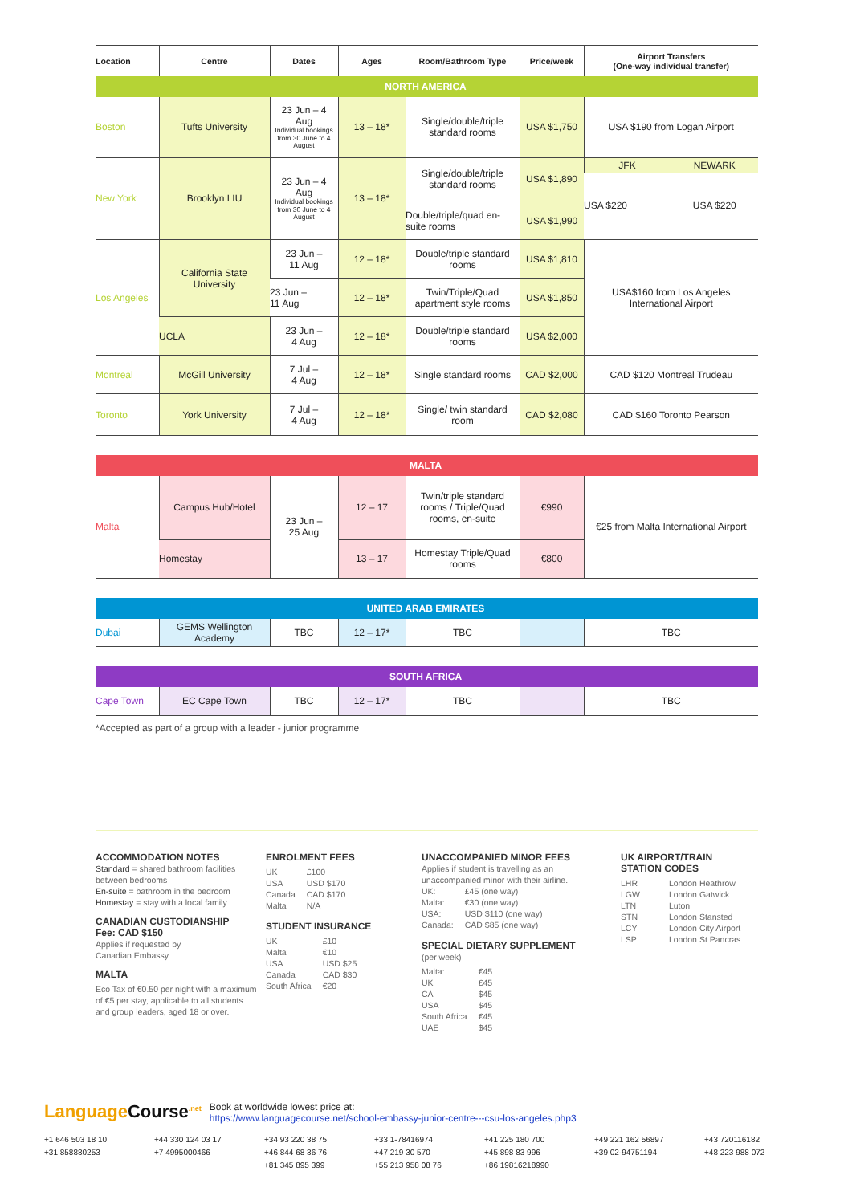| Location | Centre | Dates | Ages | Room/Bathroom Type | Price/week | Airport Transfers (One-way individual transfer) | |
| --- | --- | --- | --- | --- | --- | --- | --- |
| NORTH AMERICA | | | | | | | |
| Boston | Tufts University | 23 Jun – 4 Aug Individual bookings from 30 June to 4 August | 13 – 18* | Single/double/triple standard rooms | USA $1,750 | USA $190 from Logan Airport | |
| New York | Brooklyn LIU | 23 Jun – 4 Aug Individual bookings from 30 June to 4 August | 13 – 18* | Single/double/triple standard rooms | USA $1,890 | JFK | NEWARK |
| | | | | | | USA $220 | USA $220 |
| | | | | Double/triple/quad en-suite rooms | USA $1,990 | | |
| Los Angeles | California State University | 23 Jun – 11 Aug | 12 – 18* | Double/triple standard rooms | USA $1,810 | USA$160 from Los Angeles International Airport | |
| | | 23 Jun – 11 Aug | 12 – 18* | Twin/Triple/Quad apartment style rooms | USA $1,850 | | |
| | UCLA | 23 Jun – 4 Aug | 12 – 18* | Double/triple standard rooms | USA $2,000 | | |
| Montreal | McGill University | 7 Jul – 4 Aug | 12 – 18* | Single standard rooms | CAD $2,000 | CAD $120 Montreal Trudeau | |
| Toronto | York University | 7 Jul – 4 Aug | 12 – 18* | Single/ twin standard room | CAD $2,080 | CAD $160 Toronto Pearson | |
| MALTA | | | | | | | |
| Malta | Campus Hub/Hotel | 23 Jun – 25 Aug | 12 – 17 | Twin/triple standard rooms / Triple/Quad rooms, en-suite | €990 | €25 from Malta International Airport | |
| | Homestay | | 13 – 17 | Homestay Triple/Quad rooms | €800 | | |
| UNITED ARAB EMIRATES | | | | | | | |
| Dubai | GEMS Wellington Academy | TBC | 12 – 17* | TBC | | TBC | |
| SOUTH AFRICA | | | | | | | |
| Cape Town | EC Cape Town | TBC | 12 – 17* | TBC | | TBC | |
*Accepted as part of a group with a leader - junior programme
ACCOMMODATION NOTES
Standard = shared bathroom facilities between bedrooms
En-suite = bathroom in the bedroom
Homestay = stay with a local family
CANADIAN CUSTODIANSHIP
Fee: CAD $150
Applies if requested by
Canadian Embassy
MALTA
Eco Tax of €0.50 per night with a maximum of €5 per stay, applicable to all students and group leaders, aged 18 or over.
ENROLMENT FEES
UK £100 USA USD $170 Canada CAD $170 Malta N/A
STUDENT INSURANCE
UK £10 Malta €10 USA USD $25 Canada CAD $30 South Africa €20
UNACCOMPANIED MINOR FEES
Applies if student is travelling as an unaccompanied minor with their airline.
UK: £45 (one way) Malta: €30 (one way) USA: USD $110 (one way) Canada: CAD $85 (one way)
SPECIAL DIETARY SUPPLEMENT
(per week)
Malta: €45 UK £45 CA $45 USA $45 South Africa €45 UAE $45
UK AIRPORT/TRAIN
STATION CODES
LHR London Heathrow LGW London Gatwick LTN Luton STN London Stansted LCY London City Airport LSP London St Pancras
LanguageCourse<sup>.net</sup>
Book at worldwide lowest price at:
https://www.languagecourse.net/school-embassy-junior-centre---csu-los-angeles.php3
+1 646 503 18 10 +44 330 124 03 17 +34 93 220 38 75 +33 1-78416974 +41 225 180 700 +49 221 162 56897 +43 720116182 +31 858880253 +7 4995000466 +46 844 68 36 76 +47 219 30 570 +45 898 83 996 +39 02-94751194 +48 223 988 072 +81 345 895 399 +55 213 958 08 76 +86 19816218990